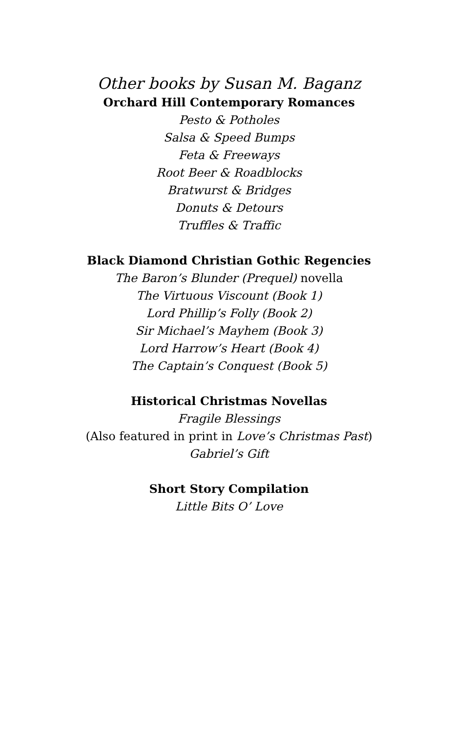Other books by Susan M. Baganz
Orchard Hill Contemporary Romances
Pesto & Potholes
Salsa & Speed Bumps
Feta & Freeways
Root Beer & Roadblocks
Bratwurst & Bridges
Donuts & Detours
Truffles & Traffic
Black Diamond Christian Gothic Regencies
The Baron’s Blunder (Prequel) novella
The Virtuous Viscount (Book 1)
Lord Phillip’s Folly (Book 2)
Sir Michael’s Mayhem (Book 3)
Lord Harrow’s Heart (Book 4)
The Captain’s Conquest (Book 5)
Historical Christmas Novellas
Fragile Blessings
(Also featured in print in Love’s Christmas Past)
Gabriel’s Gift
Short Story Compilation
Little Bits O’ Love